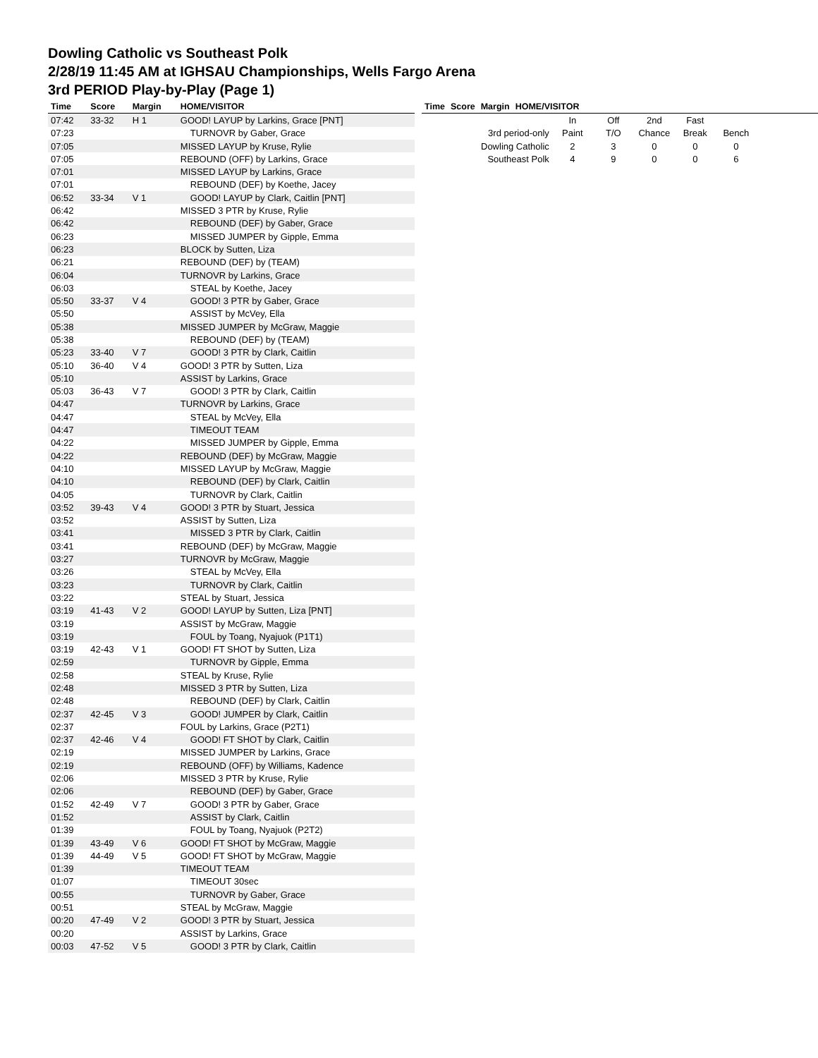Dowling Catholic vs Southeast Polk
2/28/19 11:45 AM at IGHSAU Championships, Wells Fargo Arena
3rd PERIOD Play-by-Play (Page 1)
| Time | Score | Margin | HOME/VISITOR |
| --- | --- | --- | --- |
| 07:42 | 33-32 | H 1 | GOOD! LAYUP by Larkins, Grace [PNT] |
| 07:23 | | | TURNOVR by Gaber, Grace |
| 07:05 | | | MISSED LAYUP by Kruse, Rylie |
| 07:05 | | | REBOUND (OFF) by Larkins, Grace |
| 07:01 | | | MISSED LAYUP by Larkins, Grace |
| 07:01 | | | REBOUND (DEF) by Koethe, Jacey |
| 06:52 | 33-34 | V 1 | GOOD! LAYUP by Clark, Caitlin [PNT] |
| 06:42 | | | MISSED 3 PTR by Kruse, Rylie |
| 06:42 | | | REBOUND (DEF) by Gaber, Grace |
| 06:23 | | | MISSED JUMPER by Gipple, Emma |
| 06:23 | | | BLOCK by Sutten, Liza |
| 06:21 | | | REBOUND (DEF) by (TEAM) |
| 06:04 | | | TURNOVR by Larkins, Grace |
| 06:03 | | | STEAL by Koethe, Jacey |
| 05:50 | 33-37 | V 4 | GOOD! 3 PTR by Gaber, Grace |
| 05:50 | | | ASSIST by McVey, Ella |
| 05:38 | | | MISSED JUMPER by McGraw, Maggie |
| 05:38 | | | REBOUND (DEF) by (TEAM) |
| 05:23 | 33-40 | V 7 | GOOD! 3 PTR by Clark, Caitlin |
| 05:10 | 36-40 | V 4 | GOOD! 3 PTR by Sutten, Liza |
| 05:10 | | | ASSIST by Larkins, Grace |
| 05:03 | 36-43 | V 7 | GOOD! 3 PTR by Clark, Caitlin |
| 04:47 | | | TURNOVR by Larkins, Grace |
| 04:47 | | | STEAL by McVey, Ella |
| 04:47 | | | TIMEOUT TEAM |
| 04:22 | | | MISSED JUMPER by Gipple, Emma |
| 04:22 | | | REBOUND (DEF) by McGraw, Maggie |
| 04:10 | | | MISSED LAYUP by McGraw, Maggie |
| 04:10 | | | REBOUND (DEF) by Clark, Caitlin |
| 04:05 | | | TURNOVR by Clark, Caitlin |
| 03:52 | 39-43 | V 4 | GOOD! 3 PTR by Stuart, Jessica |
| 03:52 | | | ASSIST by Sutten, Liza |
| 03:41 | | | MISSED 3 PTR by Clark, Caitlin |
| 03:41 | | | REBOUND (DEF) by McGraw, Maggie |
| 03:27 | | | TURNOVR by McGraw, Maggie |
| 03:26 | | | STEAL by McVey, Ella |
| 03:23 | | | TURNOVR by Clark, Caitlin |
| 03:22 | | | STEAL by Stuart, Jessica |
| 03:19 | 41-43 | V 2 | GOOD! LAYUP by Sutten, Liza [PNT] |
| 03:19 | | | ASSIST by McGraw, Maggie |
| 03:19 | | | FOUL by Toang, Nyajuok (P1T1) |
| 03:19 | 42-43 | V 1 | GOOD! FT SHOT by Sutten, Liza |
| 02:59 | | | TURNOVR by Gipple, Emma |
| 02:58 | | | STEAL by Kruse, Rylie |
| 02:48 | | | MISSED 3 PTR by Sutten, Liza |
| 02:48 | | | REBOUND (DEF) by Clark, Caitlin |
| 02:37 | 42-45 | V 3 | GOOD! JUMPER by Clark, Caitlin |
| 02:37 | | | FOUL by Larkins, Grace (P2T1) |
| 02:37 | 42-46 | V 4 | GOOD! FT SHOT by Clark, Caitlin |
| 02:19 | | | MISSED JUMPER by Larkins, Grace |
| 02:19 | | | REBOUND (OFF) by Williams, Kadence |
| 02:06 | | | MISSED 3 PTR by Kruse, Rylie |
| 02:06 | | | REBOUND (DEF) by Gaber, Grace |
| 01:52 | 42-49 | V 7 | GOOD! 3 PTR by Gaber, Grace |
| 01:52 | | | ASSIST by Clark, Caitlin |
| 01:39 | | | FOUL by Toang, Nyajuok (P2T2) |
| 01:39 | 43-49 | V 6 | GOOD! FT SHOT by McGraw, Maggie |
| 01:39 | 44-49 | V 5 | GOOD! FT SHOT by McGraw, Maggie |
| 01:39 | | | TIMEOUT TEAM |
| 01:07 | | | TIMEOUT 30sec |
| 00:55 | | | TURNOVR by Gaber, Grace |
| 00:51 | | | STEAL by McGraw, Maggie |
| 00:20 | 47-49 | V 2 | GOOD! 3 PTR by Stuart, Jessica |
| 00:20 | | | ASSIST by Larkins, Grace |
| 00:03 | 47-52 | V 5 | GOOD! 3 PTR by Clark, Caitlin |
| Time | Score | Margin | HOME/VISITOR |
| --- | --- | --- | --- |
| | In | Off | 2nd | Fast | |
| 3rd period-only | Paint | T/O | Chance | Break | Bench |
| Dowling Catholic | 2 | 3 | 0 | 0 | 0 |
| Southeast Polk | 4 | 9 | 0 | 0 | 6 |